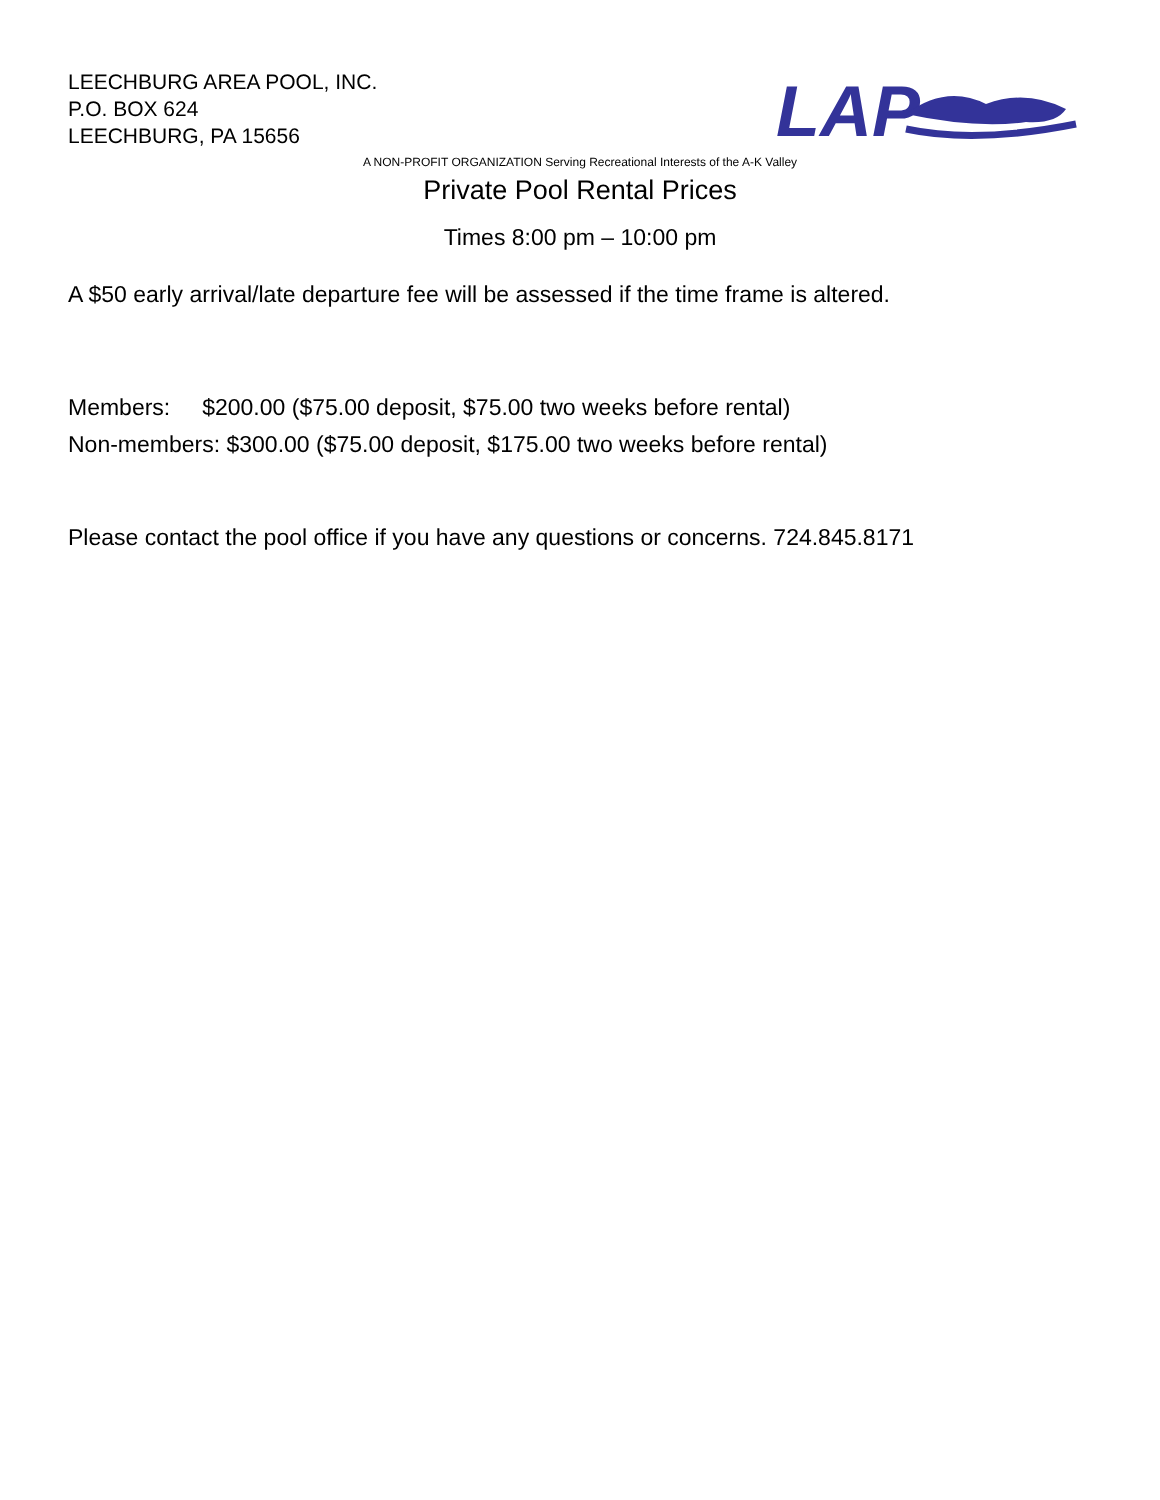LEECHBURG AREA POOL, INC.
P.O. BOX 624
LEECHBURG, PA 15656
LAP
A NON-PROFIT ORGANIZATION Serving Recreational Interests of the A-K Valley
Private Pool Rental Prices
Times 8:00 pm – 10:00 pm
A $50 early arrival/late departure fee will be assessed if the time frame is altered.
Members: $200.00 ($75.00 deposit, $75.00 two weeks before rental)
Non-members: $300.00 ($75.00 deposit, $175.00 two weeks before rental)
Please contact the pool office if you have any questions or concerns. 724.845.8171